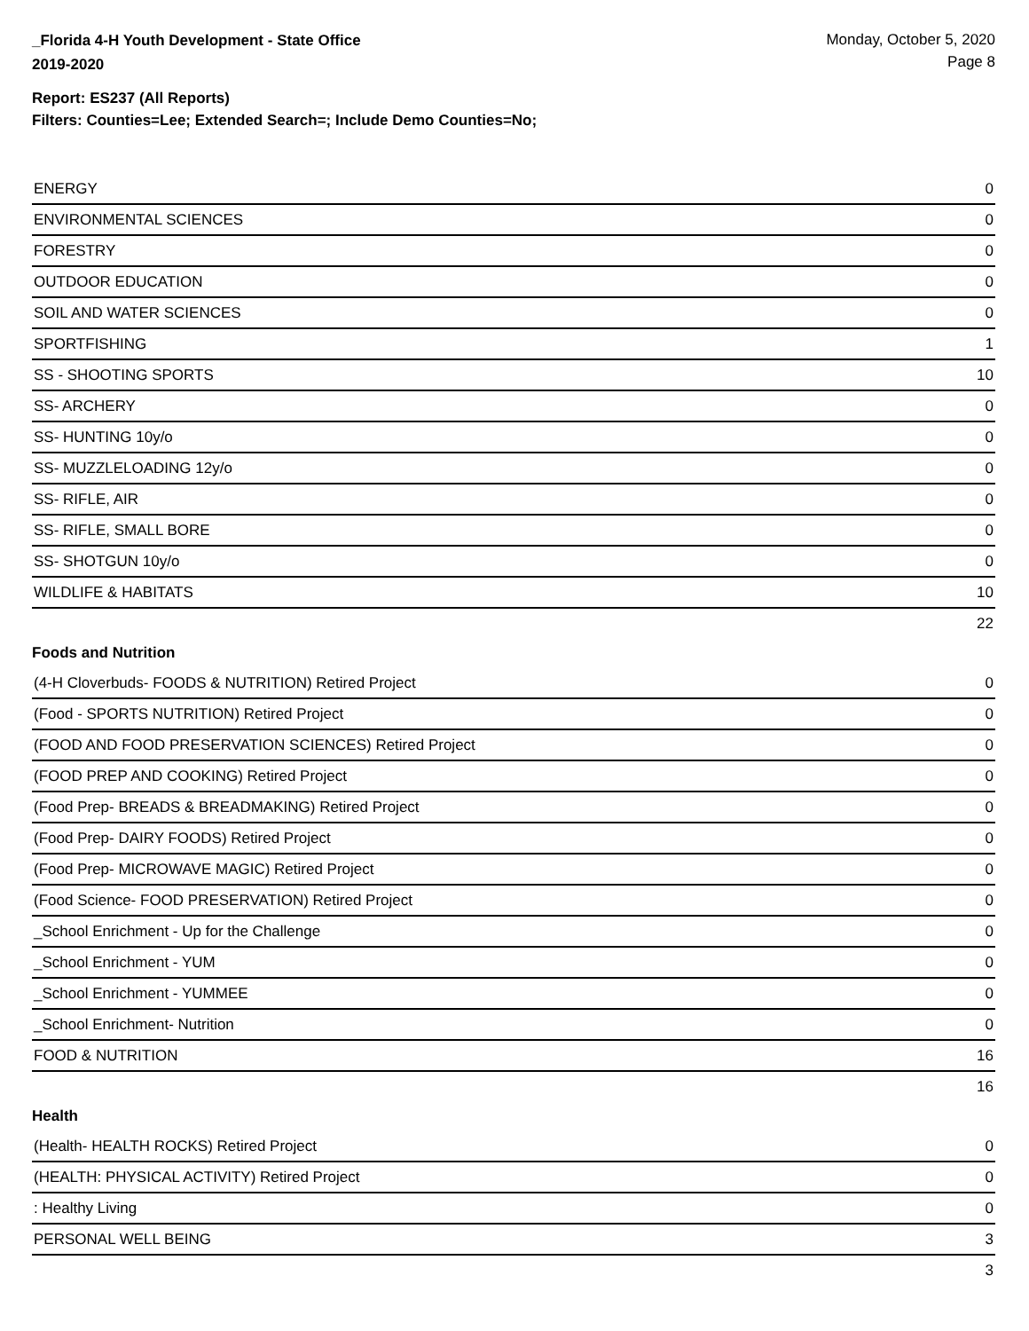_Florida 4-H Youth Development - State Office
2019-2020
Monday, October 5, 2020
Page 8
Report: ES237 (All Reports)
Filters: Counties=Lee; Extended Search=; Include Demo Counties=No;
| ENERGY | 0 |
| ENVIRONMENTAL SCIENCES | 0 |
| FORESTRY | 0 |
| OUTDOOR EDUCATION | 0 |
| SOIL AND WATER SCIENCES | 0 |
| SPORTFISHING | 1 |
| SS - SHOOTING SPORTS | 10 |
| SS- ARCHERY | 0 |
| SS- HUNTING 10y/o | 0 |
| SS- MUZZLELOADING 12y/o | 0 |
| SS- RIFLE, AIR | 0 |
| SS- RIFLE, SMALL BORE | 0 |
| SS- SHOTGUN 10y/o | 0 |
| WILDLIFE & HABITATS | 10 |
| | 22 |
Foods and Nutrition
| (4-H Cloverbuds- FOODS & NUTRITION) Retired Project | 0 |
| (Food - SPORTS NUTRITION) Retired Project | 0 |
| (FOOD AND FOOD PRESERVATION SCIENCES) Retired Project | 0 |
| (FOOD PREP AND COOKING) Retired Project | 0 |
| (Food Prep- BREADS & BREADMAKING) Retired Project | 0 |
| (Food Prep- DAIRY FOODS) Retired Project | 0 |
| (Food Prep- MICROWAVE MAGIC) Retired Project | 0 |
| (Food Science- FOOD PRESERVATION) Retired Project | 0 |
| _School Enrichment - Up for the Challenge | 0 |
| _School Enrichment - YUM | 0 |
| _School Enrichment - YUMMEE | 0 |
| _School Enrichment- Nutrition | 0 |
| FOOD & NUTRITION | 16 |
| | 16 |
Health
| (Health- HEALTH ROCKS) Retired Project | 0 |
| (HEALTH: PHYSICAL ACTIVITY) Retired Project | 0 |
| : Healthy Living | 0 |
| PERSONAL WELL BEING | 3 |
| | 3 |